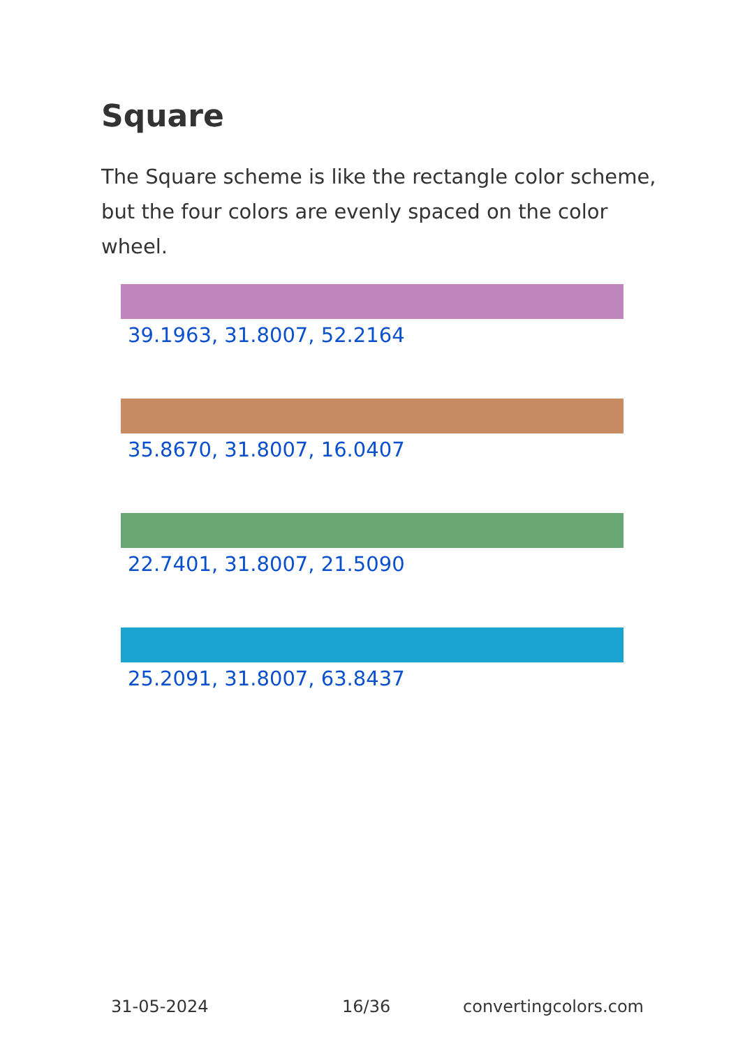Square
The Square scheme is like the rectangle color scheme, but the four colors are evenly spaced on the color wheel.
39.1963, 31.8007, 52.2164
35.8670, 31.8007, 16.0407
22.7401, 31.8007, 21.5090
25.2091, 31.8007, 63.8437
31-05-2024 16/36 convertingcolors.com